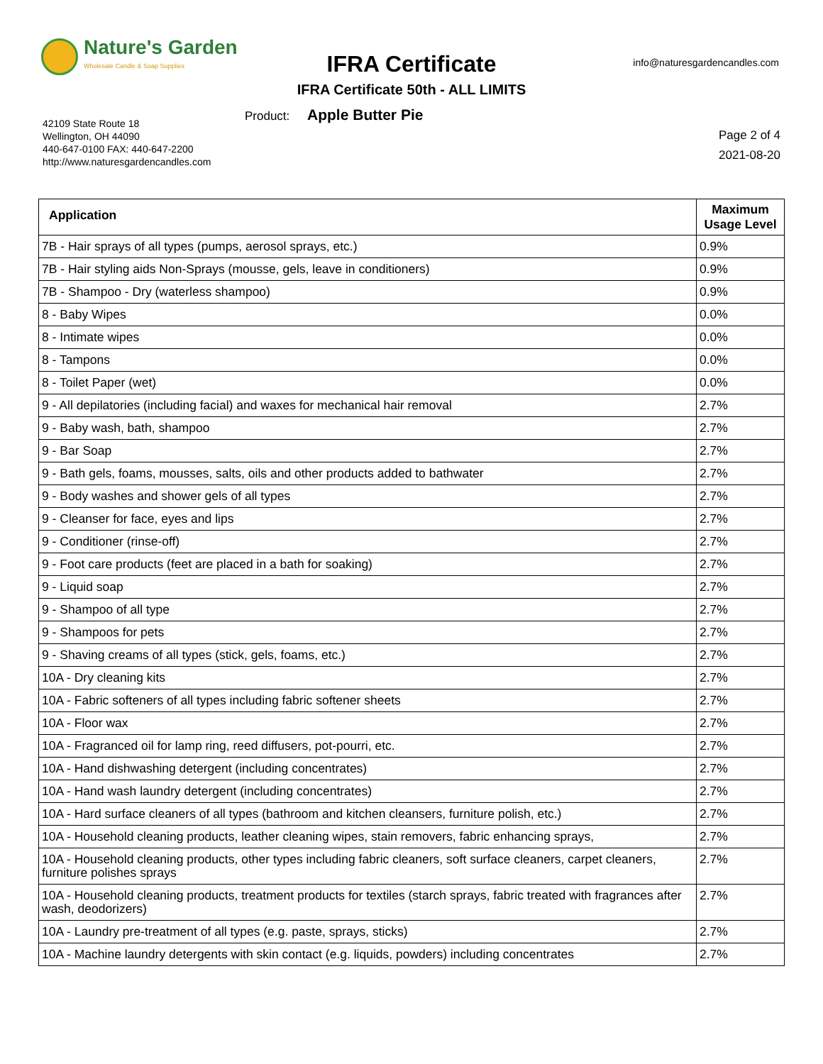Nature's Garden
Wholesale Candle & Soap Supplies
IFRA Certificate info@naturesgardencandles.com
IFRA Certificate 50th - ALL LIMITS
Product: Apple Butter Pie
42109 State Route 18
Wellington, OH 44090
440-647-0100 FAX: 440-647-2200
http://www.naturesgardencandles.com
Page 2 of 4
2021-08-20
| Application | Maximum Usage Level |
| --- | --- |
| 7B - Hair sprays of all types (pumps, aerosol sprays, etc.) | 0.9% |
| 7B - Hair styling aids Non-Sprays (mousse, gels, leave in conditioners) | 0.9% |
| 7B - Shampoo - Dry (waterless shampoo) | 0.9% |
| 8 - Baby Wipes | 0.0% |
| 8 - Intimate wipes | 0.0% |
| 8 - Tampons | 0.0% |
| 8 - Toilet Paper (wet) | 0.0% |
| 9 - All depilatories (including facial) and waxes for mechanical hair removal | 2.7% |
| 9 - Baby wash, bath, shampoo | 2.7% |
| 9 - Bar Soap | 2.7% |
| 9 - Bath gels, foams, mousses, salts, oils and other products added to bathwater | 2.7% |
| 9 - Body washes and shower gels of all types | 2.7% |
| 9 - Cleanser for face, eyes and lips | 2.7% |
| 9 - Conditioner (rinse-off) | 2.7% |
| 9 - Foot care products (feet are placed in a bath for soaking) | 2.7% |
| 9 - Liquid soap | 2.7% |
| 9 - Shampoo of all type | 2.7% |
| 9 - Shampoos for pets | 2.7% |
| 9 - Shaving creams of all types (stick, gels, foams, etc.) | 2.7% |
| 10A - Dry cleaning kits | 2.7% |
| 10A - Fabric softeners of all types including fabric softener sheets | 2.7% |
| 10A - Floor wax | 2.7% |
| 10A - Fragranced oil for lamp ring, reed diffusers, pot-pourri, etc. | 2.7% |
| 10A - Hand dishwashing detergent (including concentrates) | 2.7% |
| 10A - Hand wash laundry detergent (including concentrates) | 2.7% |
| 10A - Hard surface cleaners of all types (bathroom and kitchen cleansers, furniture polish, etc.) | 2.7% |
| 10A - Household cleaning products, leather cleaning wipes, stain removers, fabric enhancing sprays, | 2.7% |
| 10A - Household cleaning products, other types including fabric cleaners, soft surface cleaners, carpet cleaners, furniture polishes sprays | 2.7% |
| 10A - Household cleaning products, treatment products for textiles (starch sprays, fabric treated with fragrances after wash, deodorizers) | 2.7% |
| 10A - Laundry pre-treatment of all types (e.g. paste, sprays, sticks) | 2.7% |
| 10A - Machine laundry detergents with skin contact (e.g. liquids, powders) including concentrates | 2.7% |